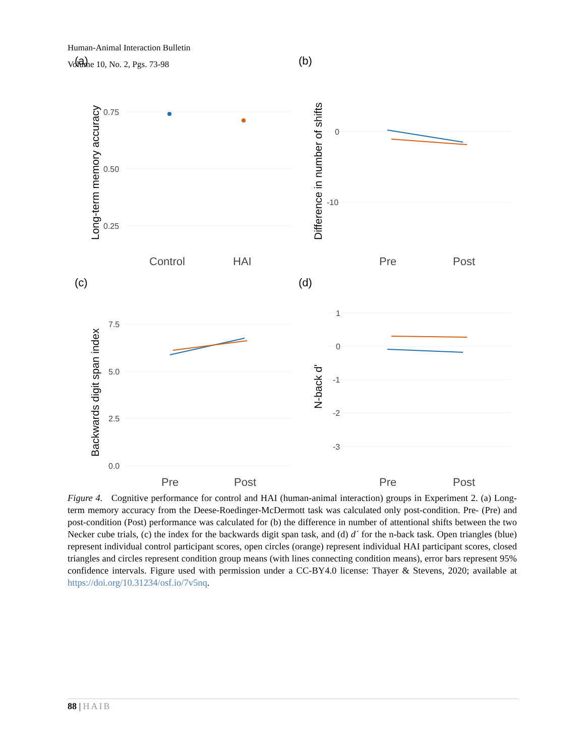Human-Animal Interaction Bulletin
Volume 10, No. 2, Pgs. 73-98
(a)
(b)
(c)
(d)
0.75
0.50
0.25
0
-10
7.5
5.0
2.5
0.0
1
0
-1
-2
-3
Control
HAI
Pre
Post
Pre
Post
Pre
Post
Long-term memory accuracy
Difference in number of shifts
Backwards digit span index
N-back d'
Figure 4. Cognitive performance for control and HAI (human-animal interaction) groups in Experiment 2. (a) Long-term memory accuracy from the Deese-Roedinger-McDermott task was calculated only post-condition. Pre- (Pre) and post-condition (Post) performance was calculated for (b) the difference in number of attentional shifts between the two Necker cube trials, (c) the index for the backwards digit span task, and (d) d´ for the n-back task. Open triangles (blue) represent individual control participant scores, open circles (orange) represent individual HAI participant scores, closed triangles and circles represent condition group means (with lines connecting condition means), error bars represent 95% confidence intervals. Figure used with permission under a CC-BY4.0 license: Thayer & Stevens, 2020; available at https://doi.org/10.31234/osf.io/7v5nq.
88 | HAIB